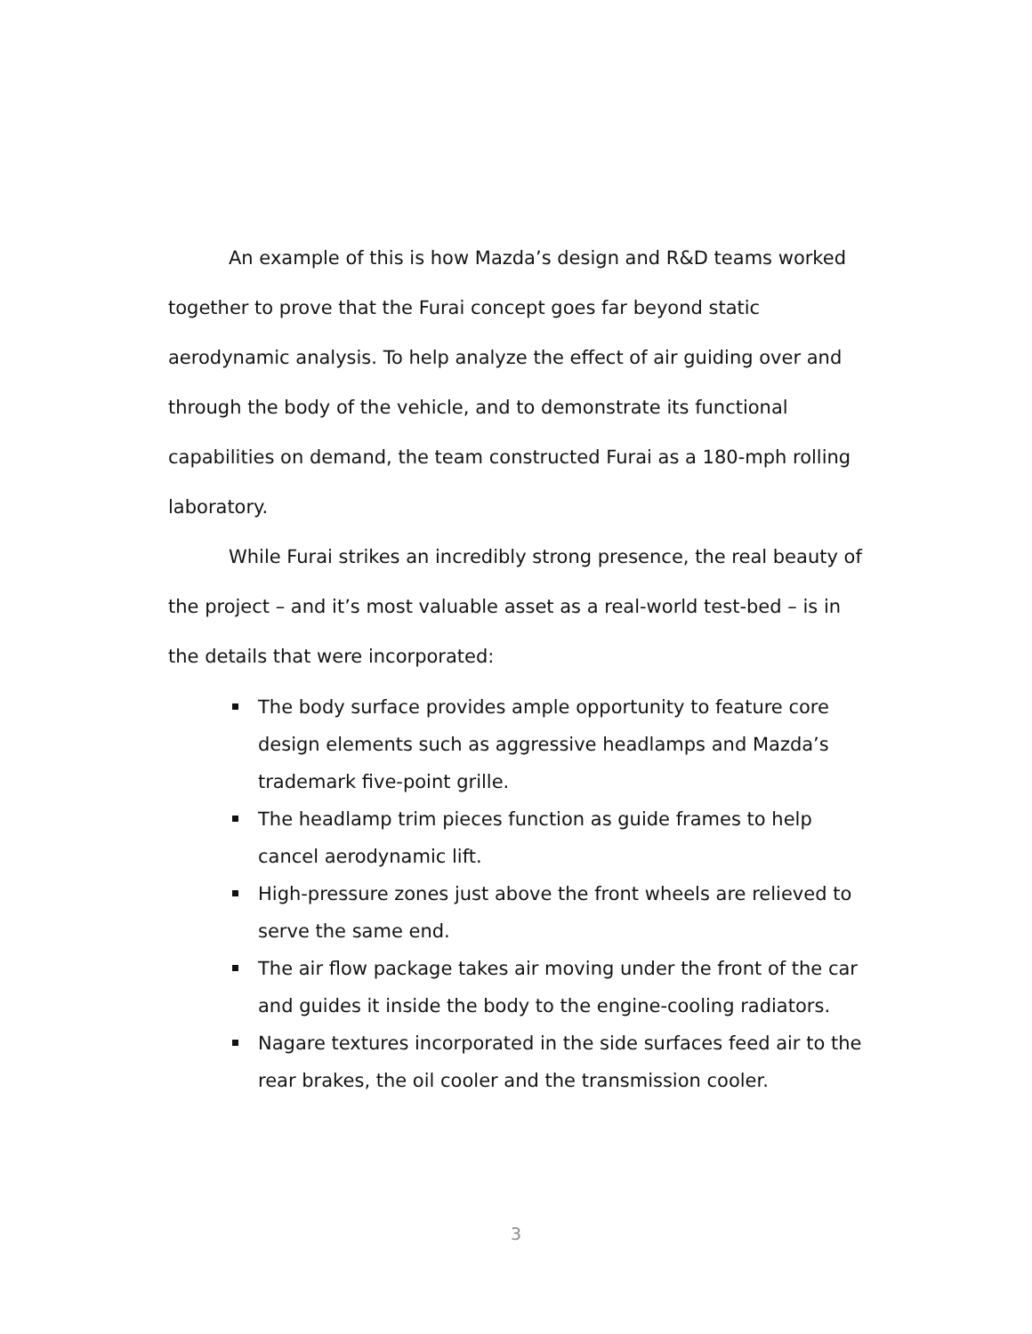An example of this is how Mazda’s design and R&D teams worked together to prove that the Furai concept goes far beyond static aerodynamic analysis. To help analyze the effect of air guiding over and through the body of the vehicle, and to demonstrate its functional capabilities on demand, the team constructed Furai as a 180-mph rolling laboratory.
While Furai strikes an incredibly strong presence, the real beauty of the project – and it’s most valuable asset as a real-world test-bed – is in the details that were incorporated:
The body surface provides ample opportunity to feature core design elements such as aggressive headlamps and Mazda’s trademark five-point grille.
The headlamp trim pieces function as guide frames to help cancel aerodynamic lift.
High-pressure zones just above the front wheels are relieved to serve the same end.
The air flow package takes air moving under the front of the car and guides it inside the body to the engine-cooling radiators.
Nagare textures incorporated in the side surfaces feed air to the rear brakes, the oil cooler and the transmission cooler.
3